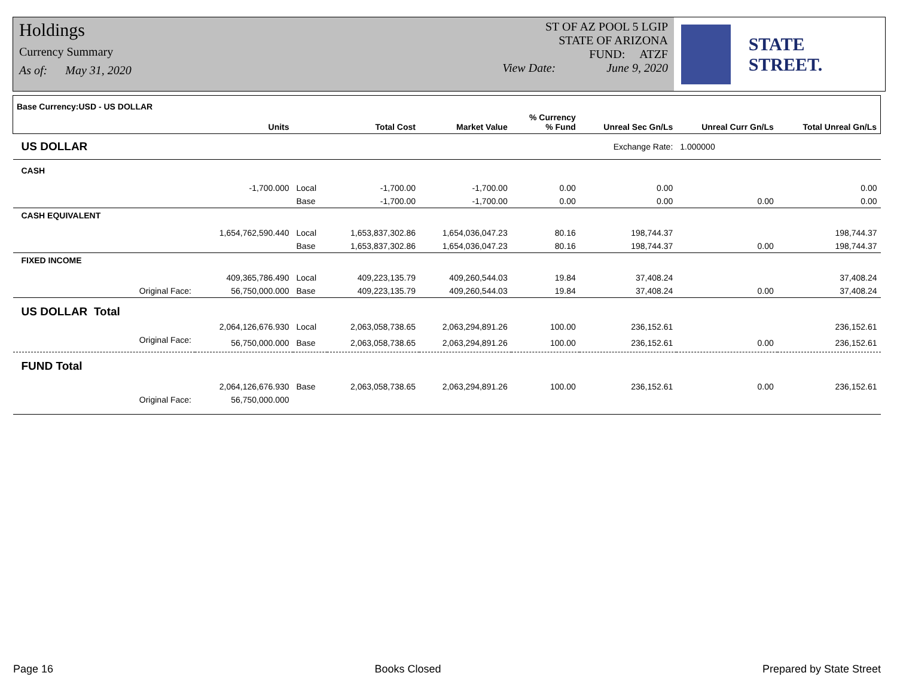Holdings
Currency Summary
As of: May 31, 2020
ST OF AZ POOL 5 LGIP
STATE OF ARIZONA
FUND: ATZF
View Date: June 9, 2020
STATE STREET.
| Base Currency:USD - US DOLLAR | Units | | Total Cost | Market Value | % Currency % Fund | Unreal Sec Gn/Ls | Unreal Curr Gn/Ls | Total Unreal Gn/Ls |
| --- | --- | --- | --- | --- | --- | --- | --- | --- |
| US DOLLAR | Exchange Rate: | | | | | | 1.000000 | |
| CASH | | | | | | | | |
| | -1,700.000 | Local | -1,700.00 | -1,700.00 | 0.00 | 0.00 | | 0.00 |
| | | Base | -1,700.00 | -1,700.00 | 0.00 | 0.00 | 0.00 | 0.00 |
| CASH EQUIVALENT | | | | | | | | |
| | 1,654,762,590.440 | Local | 1,653,837,302.86 | 1,654,036,047.23 | 80.16 | 198,744.37 | | 198,744.37 |
| | | Base | 1,653,837,302.86 | 1,654,036,047.23 | 80.16 | 198,744.37 | 0.00 | 198,744.37 |
| FIXED INCOME | | | | | | | | |
| | 409,365,786.490 | Local | 409,223,135.79 | 409,260,544.03 | 19.84 | 37,408.24 | | 37,408.24 |
| Original Face: | 56,750,000.000 | Base | 409,223,135.79 | 409,260,544.03 | 19.84 | 37,408.24 | 0.00 | 37,408.24 |
| US DOLLAR Total | | | | | | | | |
| | 2,064,126,676.930 | Local | 2,063,058,738.65 | 2,063,294,891.26 | 100.00 | 236,152.61 | | 236,152.61 |
| Original Face: | 56,750,000.000 | Base | 2,063,058,738.65 | 2,063,294,891.26 | 100.00 | 236,152.61 | 0.00 | 236,152.61 |
| FUND Total | | | | | | | | |
| | 2,064,126,676.930 | Base | 2,063,058,738.65 | 2,063,294,891.26 | 100.00 | 236,152.61 | 0.00 | 236,152.61 |
| Original Face: | 56,750,000.000 | | | | | | | |
Page 16 Books Closed Prepared by State Street